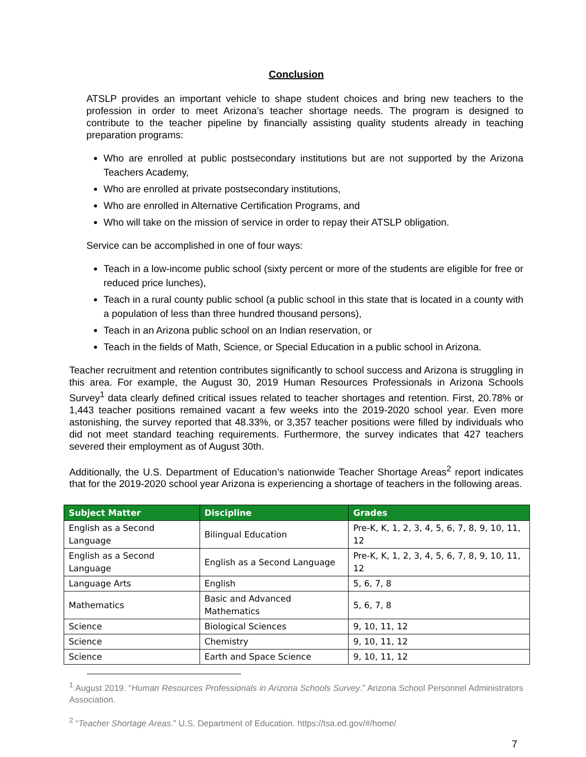Conclusion
ATSLP provides an important vehicle to shape student choices and bring new teachers to the profession in order to meet Arizona’s teacher shortage needs. The program is designed to contribute to the teacher pipeline by financially assisting quality students already in teaching preparation programs:
Who are enrolled at public postsecondary institutions but are not supported by the Arizona Teachers Academy,
Who are enrolled at private postsecondary institutions,
Who are enrolled in Alternative Certification Programs, and
Who will take on the mission of service in order to repay their ATSLP obligation.
Service can be accomplished in one of four ways:
Teach in a low-income public school (sixty percent or more of the students are eligible for free or reduced price lunches),
Teach in a rural county public school (a public school in this state that is located in a county with a population of less than three hundred thousand persons),
Teach in an Arizona public school on an Indian reservation, or
Teach in the fields of Math, Science, or Special Education in a public school in Arizona.
Teacher recruitment and retention contributes significantly to school success and Arizona is struggling in this area. For example, the August 30, 2019 Human Resources Professionals in Arizona Schools Survey<sup>1</sup> data clearly defined critical issues related to teacher shortages and retention. First, 20.78% or 1,443 teacher positions remained vacant a few weeks into the 2019-2020 school year. Even more astonishing, the survey reported that 48.33%, or 3,357 teacher positions were filled by individuals who did not meet standard teaching requirements. Furthermore, the survey indicates that 427 teachers severed their employment as of August 30th.
Additionally, the U.S. Department of Education’s nationwide Teacher Shortage Areas<sup>2</sup> report indicates that for the 2019-2020 school year Arizona is experiencing a shortage of teachers in the following areas.
| Subject Matter | Discipline | Grades |
| --- | --- | --- |
| English as a Second Language | Bilingual Education | Pre-K, K, 1, 2, 3, 4, 5, 6, 7, 8, 9, 10, 11, 12 |
| English as a Second Language | English as a Second Language | Pre-K, K, 1, 2, 3, 4, 5, 6, 7, 8, 9, 10, 11, 12 |
| Language Arts | English | 5, 6, 7, 8 |
| Mathematics | Basic and Advanced Mathematics | 5, 6, 7, 8 |
| Science | Biological Sciences | 9, 10, 11, 12 |
| Science | Chemistry | 9, 10, 11, 12 |
| Science | Earth and Space Science | 9, 10, 11, 12 |
<sup>1</sup> August 2019. “Human Resources Professionals in Arizona Schools Survey.” Arizona School Personnel Administrators Association.
<sup>2</sup> “Teacher Shortage Areas.” U.S. Department of Education. https://tsa.ed.gov/#/home/
7